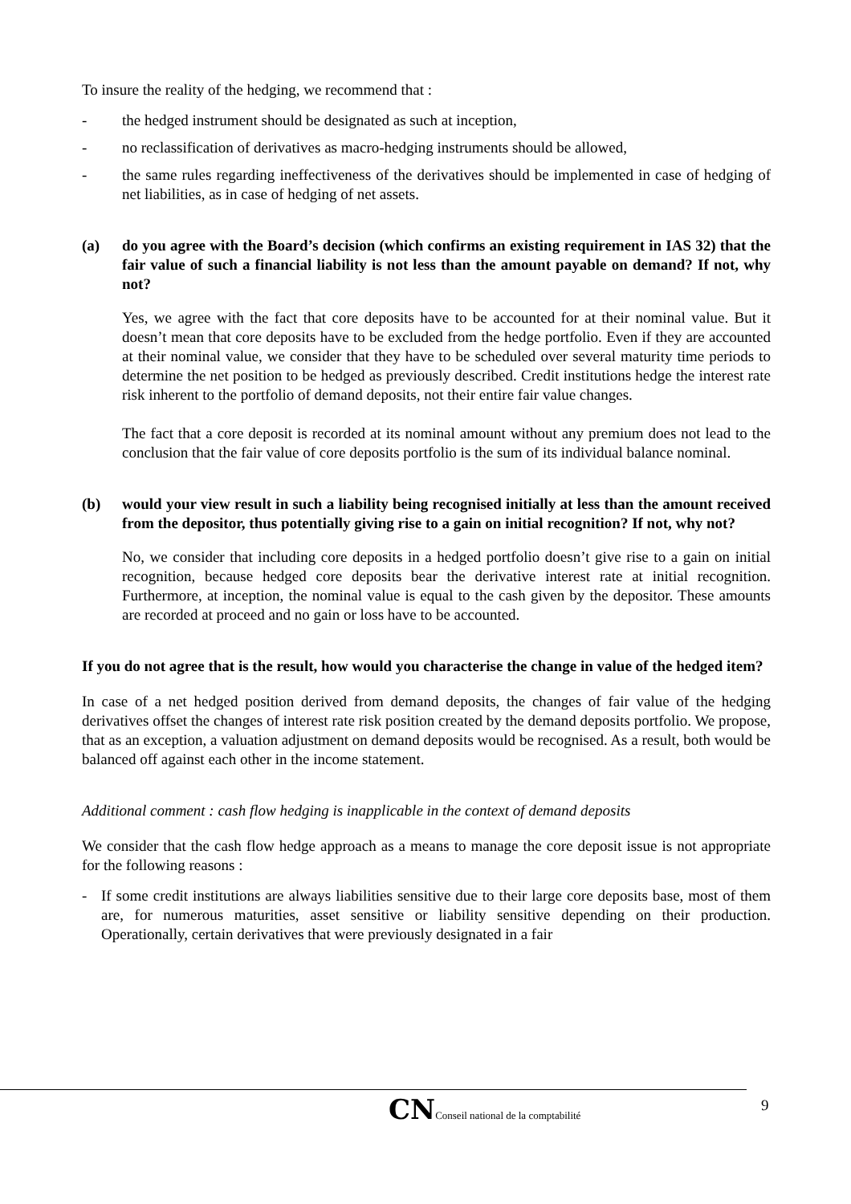To insure the reality of the hedging, we recommend that :
- the hedged instrument should be designated as such at inception,
- no reclassification of derivatives as macro-hedging instruments should be allowed,
- the same rules regarding ineffectiveness of the derivatives should be implemented in case of hedging of net liabilities, as in case of hedging of net assets.
(a) do you agree with the Board’s decision (which confirms an existing requirement in IAS 32) that the fair value of such a financial liability is not less than the amount payable on demand? If not, why not?
Yes, we agree with the fact that core deposits have to be accounted for at their nominal value. But it doesn’t mean that core deposits have to be excluded from the hedge portfolio. Even if they are accounted at their nominal value, we consider that they have to be scheduled over several maturity time periods to determine the net position to be hedged as previously described. Credit institutions hedge the interest rate risk inherent to the portfolio of demand deposits, not their entire fair value changes.
The fact that a core deposit is recorded at its nominal amount without any premium does not lead to the conclusion that the fair value of core deposits portfolio is the sum of its individual balance nominal.
(b) would your view result in such a liability being recognised initially at less than the amount received from the depositor, thus potentially giving rise to a gain on initial recognition? If not, why not?
No, we consider that including core deposits in a hedged portfolio doesn’t give rise to a gain on initial recognition, because hedged core deposits bear the derivative interest rate at initial recognition. Furthermore, at inception, the nominal value is equal to the cash given by the depositor. These amounts are recorded at proceed and no gain or loss have to be accounted.
If you do not agree that is the result, how would you characterise the change in value of the hedged item?
In case of a net hedged position derived from demand deposits, the changes of fair value of the hedging derivatives offset the changes of interest rate risk position created by the demand deposits portfolio. We propose, that as an exception, a valuation adjustment on demand deposits would be recognised. As a result, both would be balanced off against each other in the income statement.
Additional comment : cash flow hedging is inapplicable in the context of demand deposits
We consider that the cash flow hedge approach as a means to manage the core deposit issue is not appropriate for the following reasons :
- If some credit institutions are always liabilities sensitive due to their large core deposits base, most of them are, for numerous maturities, asset sensitive or liability sensitive depending on their production. Operationally, certain derivatives that were previously designated in a fair
9
CNConseil national de la comptabilité